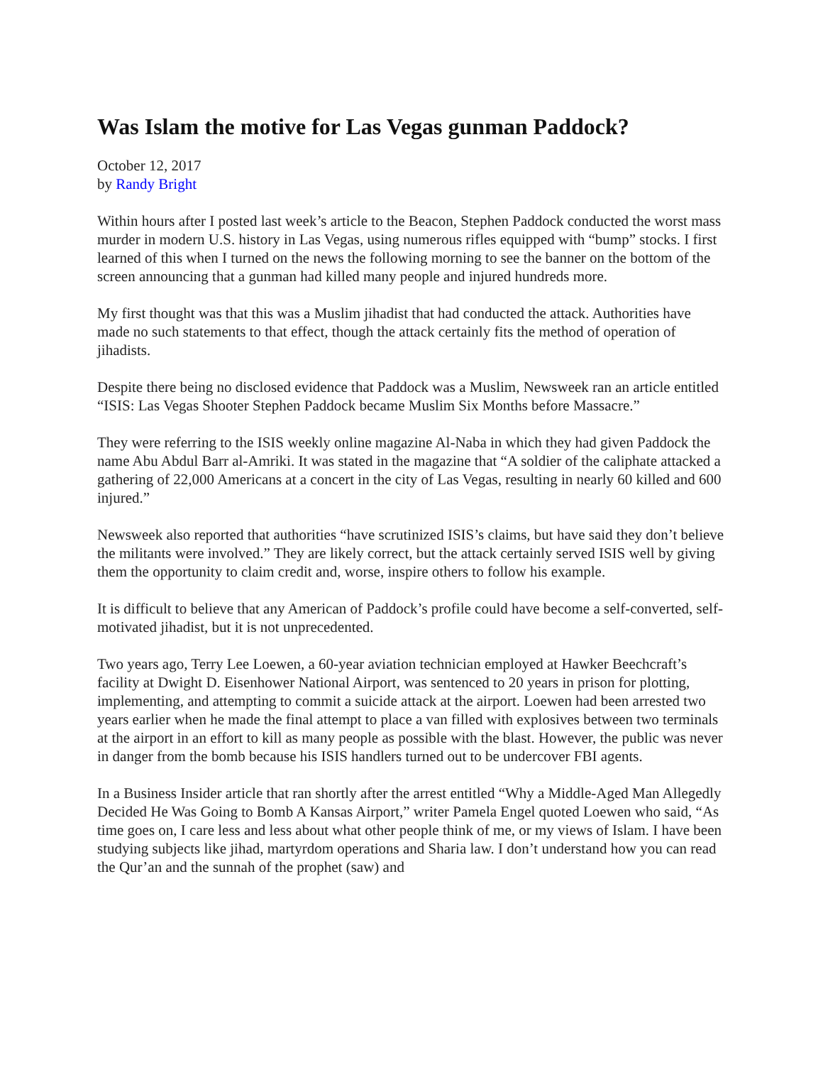Was Islam the motive for Las Vegas gunman Paddock?
October 12, 2017
by Randy Bright
Within hours after I posted last week’s article to the Beacon, Stephen Paddock conducted the worst mass murder in modern U.S. history in Las Vegas, using numerous rifles equipped with “bump” stocks. I first learned of this when I turned on the news the following morning to see the banner on the bottom of the screen announcing that a gunman had killed many people and injured hundreds more.
My first thought was that this was a Muslim jihadist that had conducted the attack. Authorities have made no such statements to that effect, though the attack certainly fits the method of operation of jihadists.
Despite there being no disclosed evidence that Paddock was a Muslim, Newsweek ran an article entitled “ISIS: Las Vegas Shooter Stephen Paddock became Muslim Six Months before Massacre.”
They were referring to the ISIS weekly online magazine Al-Naba in which they had given Paddock the name Abu Abdul Barr al-Amriki. It was stated in the magazine that “A soldier of the caliphate attacked a gathering of 22,000 Americans at a concert in the city of Las Vegas, resulting in nearly 60 killed and 600 injured.”
Newsweek also reported that authorities “have scrutinized ISIS’s claims, but have said they don’t believe the militants were involved.” They are likely correct, but the attack certainly served ISIS well by giving them the opportunity to claim credit and, worse, inspire others to follow his example.
It is difficult to believe that any American of Paddock’s profile could have become a self-converted, self-motivated jihadist, but it is not unprecedented.
Two years ago, Terry Lee Loewen, a 60-year aviation technician employed at Hawker Beechcraft’s facility at Dwight D. Eisenhower National Airport, was sentenced to 20 years in prison for plotting, implementing, and attempting to commit a suicide attack at the airport. Loewen had been arrested two years earlier when he made the final attempt to place a van filled with explosives between two terminals at the airport in an effort to kill as many people as possible with the blast. However, the public was never in danger from the bomb because his ISIS handlers turned out to be undercover FBI agents.
In a Business Insider article that ran shortly after the arrest entitled “Why a Middle-Aged Man Allegedly Decided He Was Going to Bomb A Kansas Airport,” writer Pamela Engel quoted Loewen who said, “As time goes on, I care less and less about what other people think of me, or my views of Islam. I have been studying subjects like jihad, martyrdom operations and Sharia law. I don’t understand how you can read the Qur’an and the sunnah of the prophet (saw) and